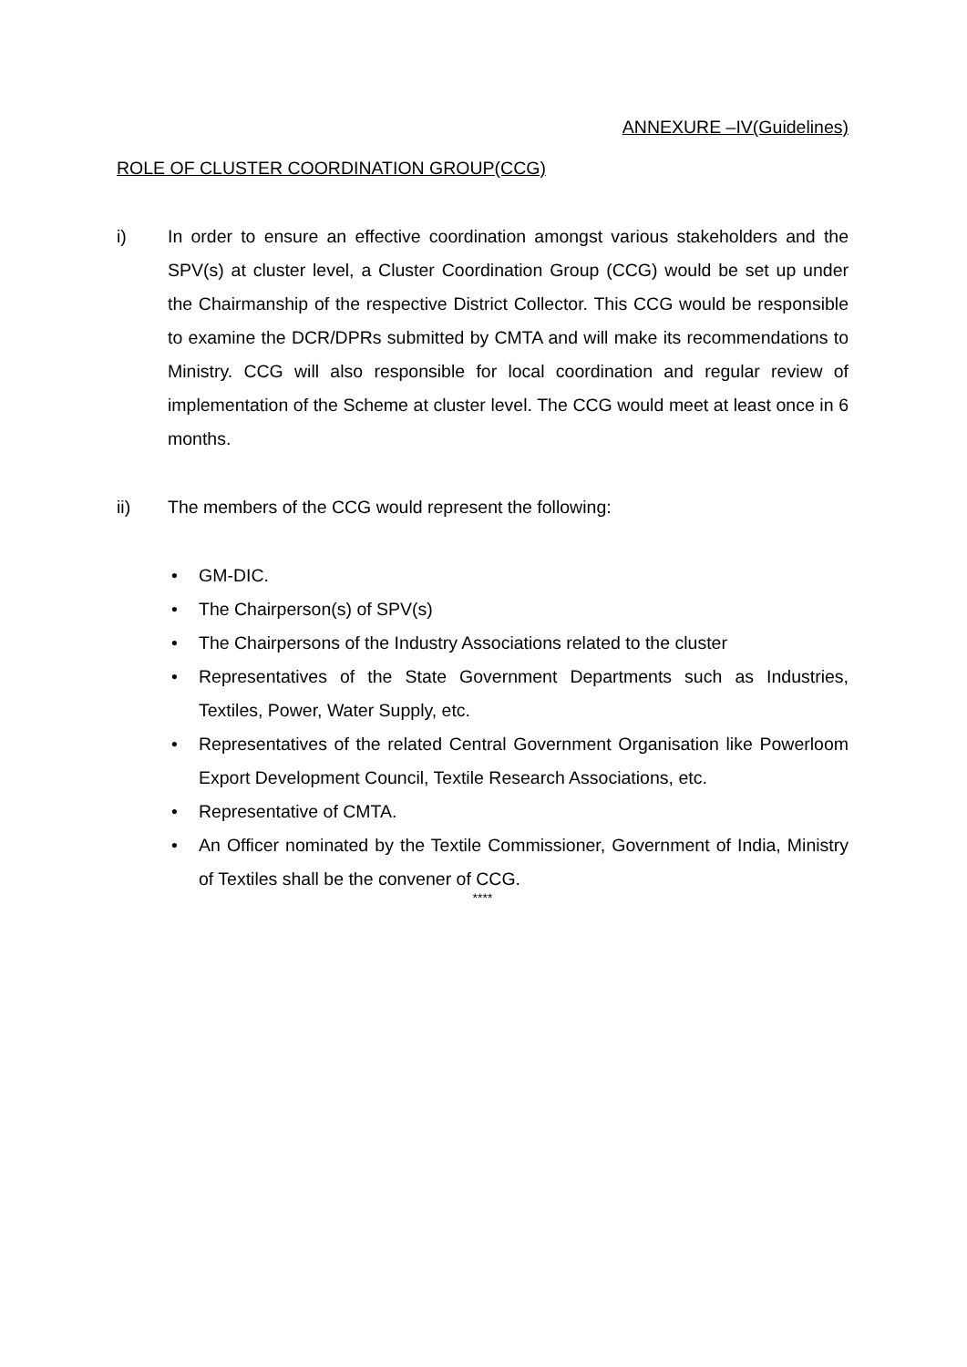ANNEXURE –IV(Guidelines)
ROLE OF CLUSTER COORDINATION GROUP(CCG)
i) In order to ensure an effective coordination amongst various stakeholders and the SPV(s) at cluster level, a Cluster Coordination Group (CCG) would be set up under the Chairmanship of the respective District Collector. This CCG would be responsible to examine the DCR/DPRs submitted by CMTA and will make its recommendations to Ministry. CCG will also responsible for local coordination and regular review of implementation of the Scheme at cluster level. The CCG would meet at least once in 6 months.
ii) The members of the CCG would represent the following:
• GM-DIC.
• The Chairperson(s) of SPV(s)
• The Chairpersons of the Industry Associations related to the cluster
• Representatives of the State Government Departments such as Industries, Textiles, Power, Water Supply, etc.
• Representatives of the related Central Government Organisation like Powerloom Export Development Council, Textile Research Associations, etc.
• Representative of CMTA.
• An Officer nominated by the Textile Commissioner, Government of India, Ministry of Textiles shall be the convener of CCG.
****